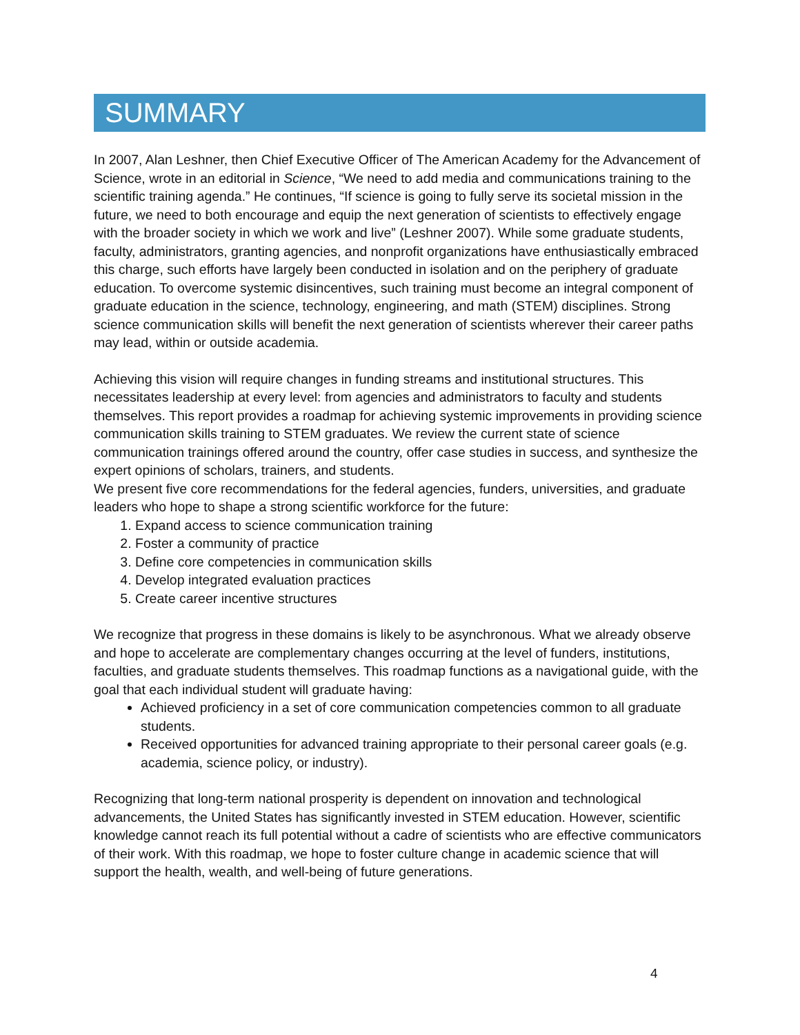SUMMARY
In 2007, Alan Leshner, then Chief Executive Officer of The American Academy for the Advancement of Science, wrote in an editorial in Science, “We need to add media and communications training to the scientific training agenda.” He continues, “If science is going to fully serve its societal mission in the future, we need to both encourage and equip the next generation of scientists to effectively engage with the broader society in which we work and live” (Leshner 2007). While some graduate students, faculty, administrators, granting agencies, and nonprofit organizations have enthusiastically embraced this charge, such efforts have largely been conducted in isolation and on the periphery of graduate education. To overcome systemic disincentives, such training must become an integral component of graduate education in the science, technology, engineering, and math (STEM) disciplines. Strong science communication skills will benefit the next generation of scientists wherever their career paths may lead, within or outside academia.
Achieving this vision will require changes in funding streams and institutional structures. This necessitates leadership at every level: from agencies and administrators to faculty and students themselves. This report provides a roadmap for achieving systemic improvements in providing science communication skills training to STEM graduates. We review the current state of science communication trainings offered around the country, offer case studies in success, and synthesize the expert opinions of scholars, trainers, and students.
We present five core recommendations for the federal agencies, funders, universities, and graduate leaders who hope to shape a strong scientific workforce for the future:
1. Expand access to science communication training
2. Foster a community of practice
3. Define core competencies in communication skills
4. Develop integrated evaluation practices
5. Create career incentive structures
We recognize that progress in these domains is likely to be asynchronous. What we already observe and hope to accelerate are complementary changes occurring at the level of funders, institutions, faculties, and graduate students themselves. This roadmap functions as a navigational guide, with the goal that each individual student will graduate having:
Achieved proficiency in a set of core communication competencies common to all graduate students.
Received opportunities for advanced training appropriate to their personal career goals (e.g. academia, science policy, or industry).
Recognizing that long-term national prosperity is dependent on innovation and technological advancements, the United States has significantly invested in STEM education. However, scientific knowledge cannot reach its full potential without a cadre of scientists who are effective communicators of their work. With this roadmap, we hope to foster culture change in academic science that will support the health, wealth, and well-being of future generations.
4